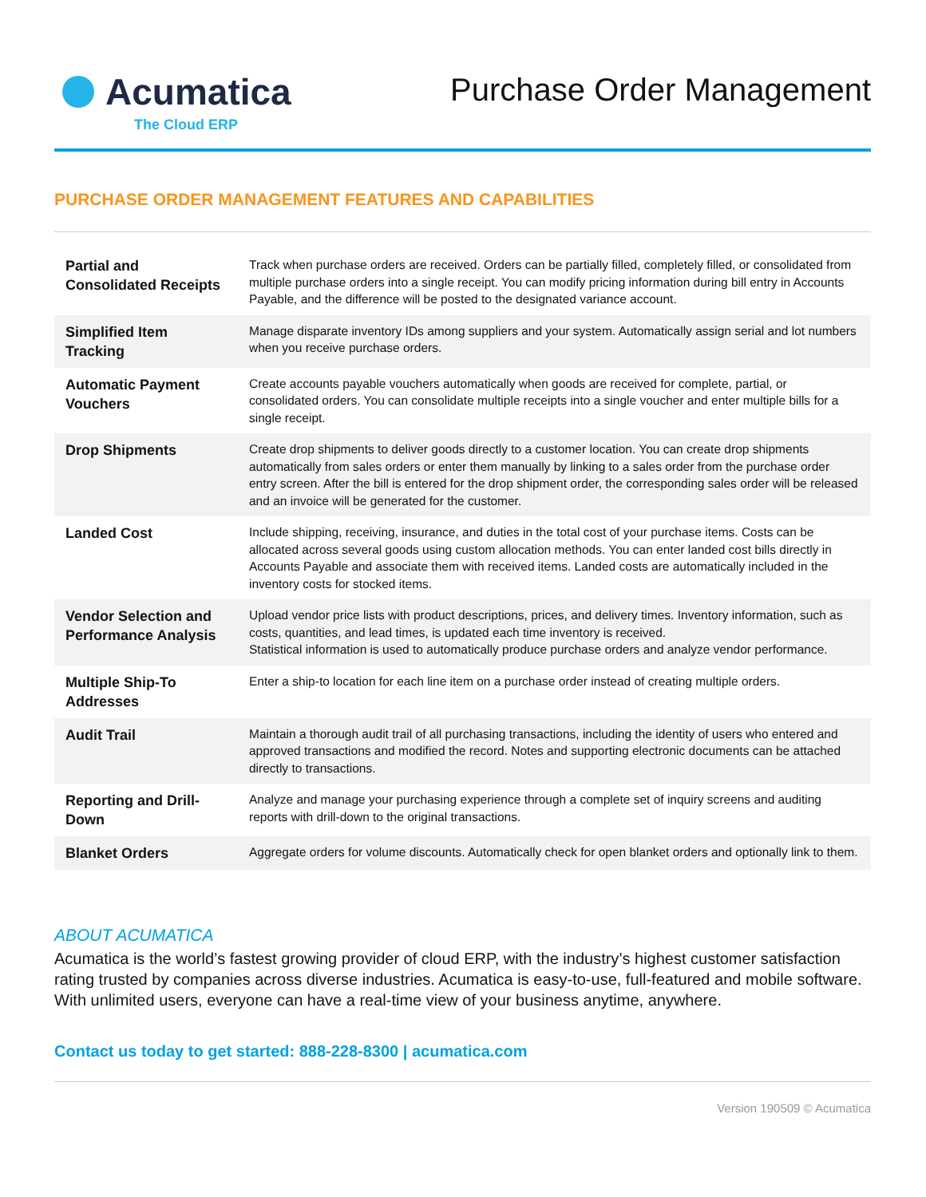Acumatica
The Cloud ERP
Purchase Order Management
PURCHASE ORDER MANAGEMENT FEATURES AND CAPABILITIES
| Partial and Consolidated Receipts | Track when purchase orders are received. Orders can be partially filled, completely filled, or consolidated from multiple purchase orders into a single receipt. You can modify pricing information during bill entry in Accounts Payable, and the difference will be posted to the designated variance account. |
| Simplified Item Tracking | Manage disparate inventory IDs among suppliers and your system. Automatically assign serial and lot numbers when you receive purchase orders. |
| Automatic Payment Vouchers | Create accounts payable vouchers automatically when goods are received for complete, partial, or consolidated orders. You can consolidate multiple receipts into a single voucher and enter multiple bills for a single receipt. |
| Drop Shipments | Create drop shipments to deliver goods directly to a customer location. You can create drop shipments automatically from sales orders or enter them manually by linking to a sales order from the purchase order entry screen. After the bill is entered for the drop shipment order, the corresponding sales order will be released and an invoice will be generated for the customer. |
| Landed Cost | Include shipping, receiving, insurance, and duties in the total cost of your purchase items. Costs can be allocated across several goods using custom allocation methods. You can enter landed cost bills directly in Accounts Payable and associate them with received items. Landed costs are automatically included in the inventory costs for stocked items. |
| Vendor Selection and Performance Analysis | Upload vendor price lists with product descriptions, prices, and delivery times. Inventory information, such as costs, quantities, and lead times, is updated each time inventory is received. Statistical information is used to automatically produce purchase orders and analyze vendor performance. |
| Multiple Ship-To Addresses | Enter a ship-to location for each line item on a purchase order instead of creating multiple orders. |
| Audit Trail | Maintain a thorough audit trail of all purchasing transactions, including the identity of users who entered and approved transactions and modified the record. Notes and supporting electronic documents can be attached directly to transactions. |
| Reporting and Drill-Down | Analyze and manage your purchasing experience through a complete set of inquiry screens and auditing reports with drill-down to the original transactions. |
| Blanket Orders | Aggregate orders for volume discounts. Automatically check for open blanket orders and optionally link to them. |
ABOUT ACUMATICA
Acumatica is the world’s fastest growing provider of cloud ERP, with the industry’s highest customer satisfaction rating trusted by companies across diverse industries. Acumatica is easy-to-use, full-featured and mobile software. With unlimited users, everyone can have a real-time view of your business anytime, anywhere.
Contact us today to get started: 888-228-8300 | acumatica.com
Version 190509 © Acumatica